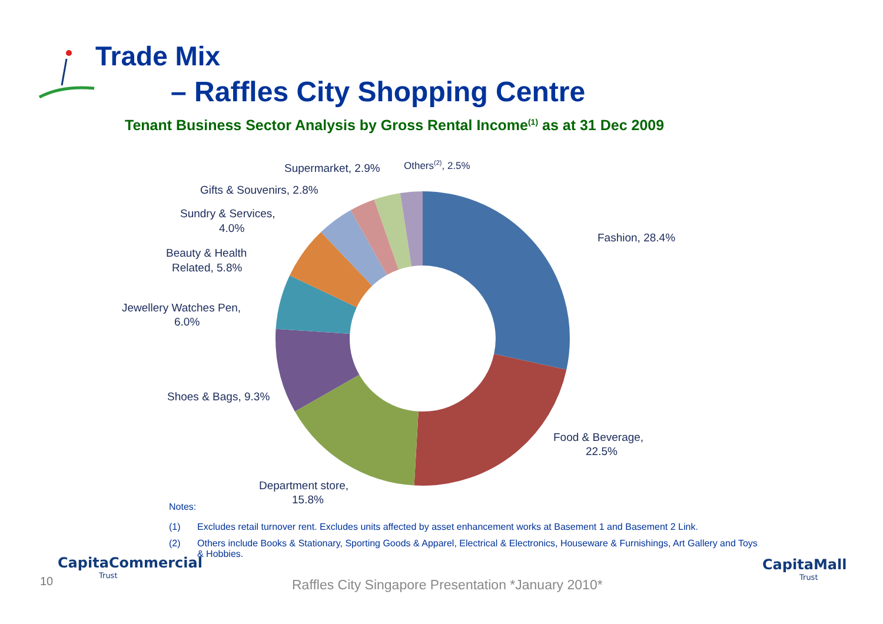Trade Mix
– Raffles City Shopping Centre
Tenant Business Sector Analysis by Gross Rental Income<sup>(1)</sup> as at 31 Dec 2009
Fashion, 28.4%
Food & Beverage,
22.5%
Department store,
15.8%
Shoes & Bags, 9.3%
Jewellery Watches Pen,
6.0%
Beauty & Health
Related, 5.8%
Sundry & Services,
4.0%
Gifts & Souvenirs, 2.8%
Supermarket, 2.9%
Others(2), 2.5%
Notes:
(1) Excludes retail turnover rent. Excludes units affected by asset enhancement works at Basement 1 and Basement 2 Link.
(2) Others include Books & Stationary, Sporting Goods & Apparel, Electrical & Electronics, Houseware & Furnishings, Art Gallery and Toys & Hobbies.
CapitaCommercial
Trust
10
Raffles City Singapore Presentation *January 2010*
CapitaMall
Trust